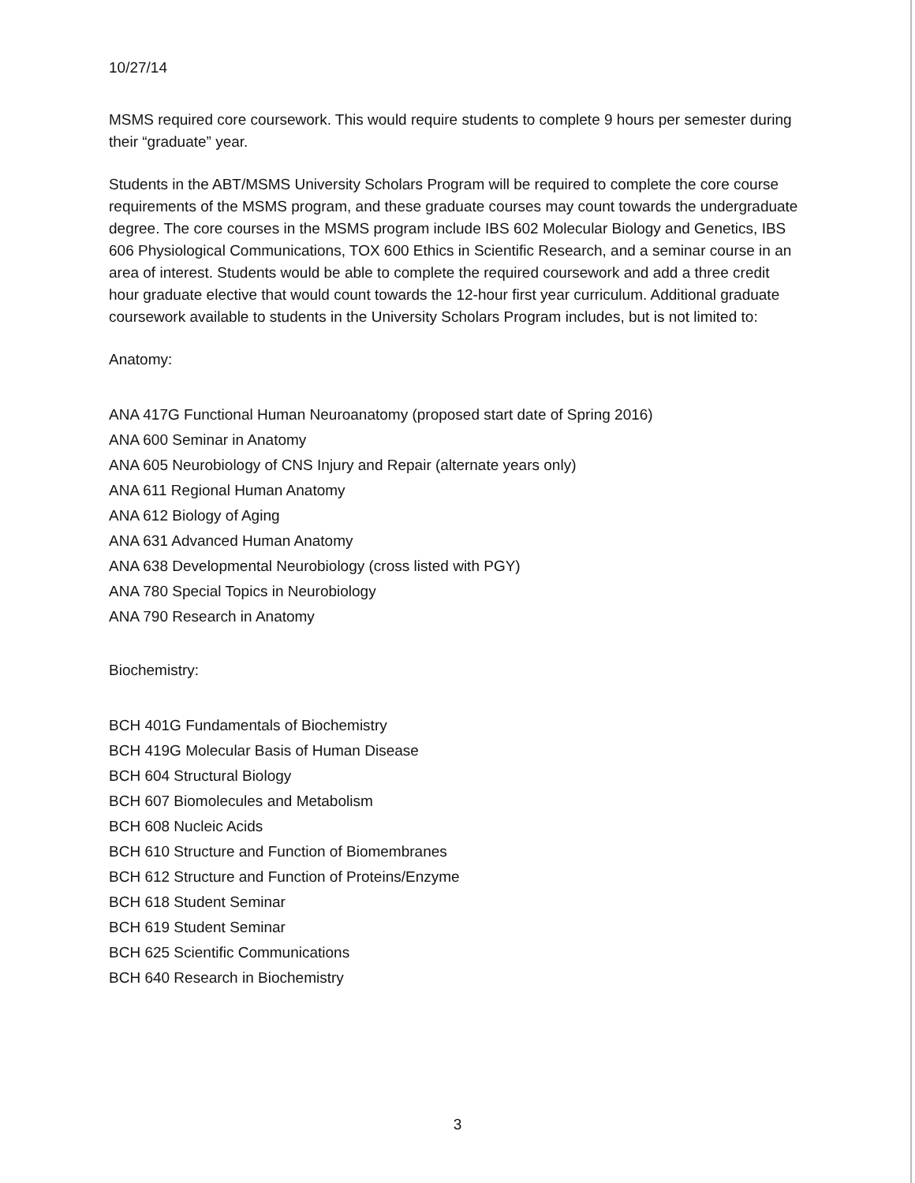10/27/14
MSMS required core coursework. This would require students to complete 9 hours per semester during their “graduate” year.
Students in the ABT/MSMS University Scholars Program will be required to complete the core course requirements of the MSMS program, and these graduate courses may count towards the undergraduate degree. The core courses in the MSMS program include IBS 602 Molecular Biology and Genetics, IBS 606 Physiological Communications, TOX 600 Ethics in Scientific Research, and a seminar course in an area of interest. Students would be able to complete the required coursework and add a three credit hour graduate elective that would count towards the 12-hour first year curriculum. Additional graduate coursework available to students in the University Scholars Program includes, but is not limited to:
Anatomy:
ANA 417G Functional Human Neuroanatomy (proposed start date of Spring 2016)
ANA 600 Seminar in Anatomy
ANA 605 Neurobiology of CNS Injury and Repair (alternate years only)
ANA 611 Regional Human Anatomy
ANA 612 Biology of Aging
ANA 631 Advanced Human Anatomy
ANA 638 Developmental Neurobiology (cross listed with PGY)
ANA 780 Special Topics in Neurobiology
ANA 790 Research in Anatomy
Biochemistry:
BCH 401G Fundamentals of Biochemistry
BCH 419G Molecular Basis of Human Disease
BCH 604 Structural Biology
BCH 607 Biomolecules and Metabolism
BCH 608 Nucleic Acids
BCH 610 Structure and Function of Biomembranes
BCH 612 Structure and Function of Proteins/Enzyme
BCH 618 Student Seminar
BCH 619 Student Seminar
BCH 625 Scientific Communications
BCH 640 Research in Biochemistry
3